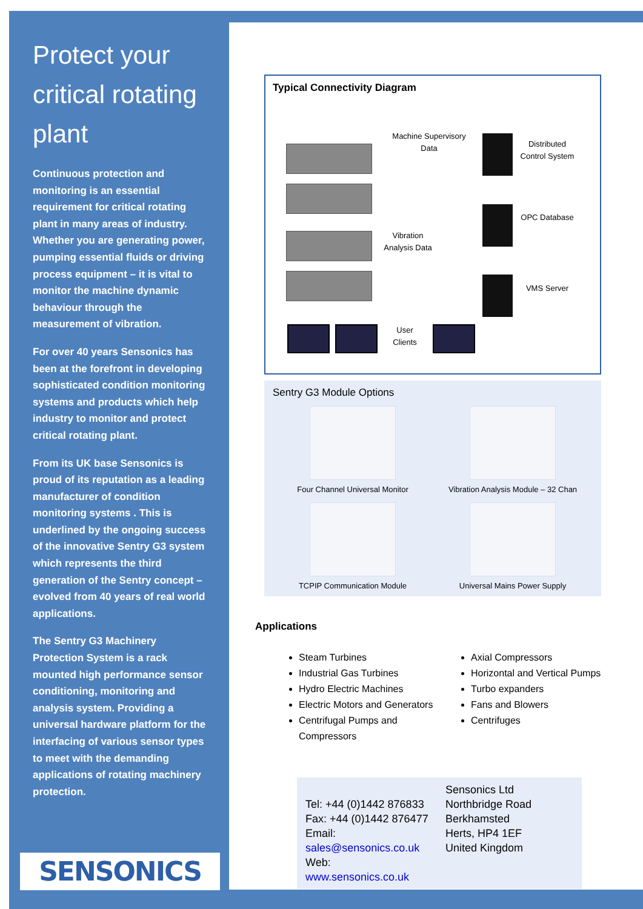Protect your critical rotating plant
Continuous protection and monitoring is an essential requirement for critical rotating plant in many areas of industry. Whether you are generating power, pumping essential fluids or driving process equipment – it is vital to monitor the machine dynamic behaviour through the measurement of vibration.
For over 40 years Sensonics has been at the forefront in developing sophisticated condition monitoring systems and products which help industry to monitor and protect critical rotating plant.
From its UK base Sensonics is proud of its reputation as a leading manufacturer of condition monitoring systems . This is underlined by the ongoing success of the innovative Sentry G3 system which represents the third generation of the Sentry concept – evolved from 40 years of real world applications.
The Sentry G3 Machinery Protection System is a rack mounted high performance sensor conditioning, monitoring and analysis system. Providing a universal hardware platform for the interfacing of various sensor types to meet with the demanding applications of rotating machinery protection.
SENSONICS
Typical Connectivity Diagram
Machine Supervisory Data
Distributed Control System
OPC Database
Vibration Analysis Data
VMS Server
User Clients
Sentry G3 Module Options
Four Channel Universal Monitor
Vibration Analysis Module – 32 Chan
TCPIP Communication Module
Universal Mains Power Supply
Applications
Steam Turbines
Industrial Gas Turbines
Hydro Electric Machines
Electric Motors and Generators
Centrifugal Pumps and Compressors
Axial Compressors
Horizontal and Vertical Pumps
Turbo expanders
Fans and Blowers
Centrifuges
Tel: +44 (0)1442 876833
Fax: +44 (0)1442 876477
Email: sales@sensonics.co.uk
Web: www.sensonics.co.uk
Sensonics Ltd
Northbridge Road
Berkhamsted
Herts, HP4 1EF
United Kingdom